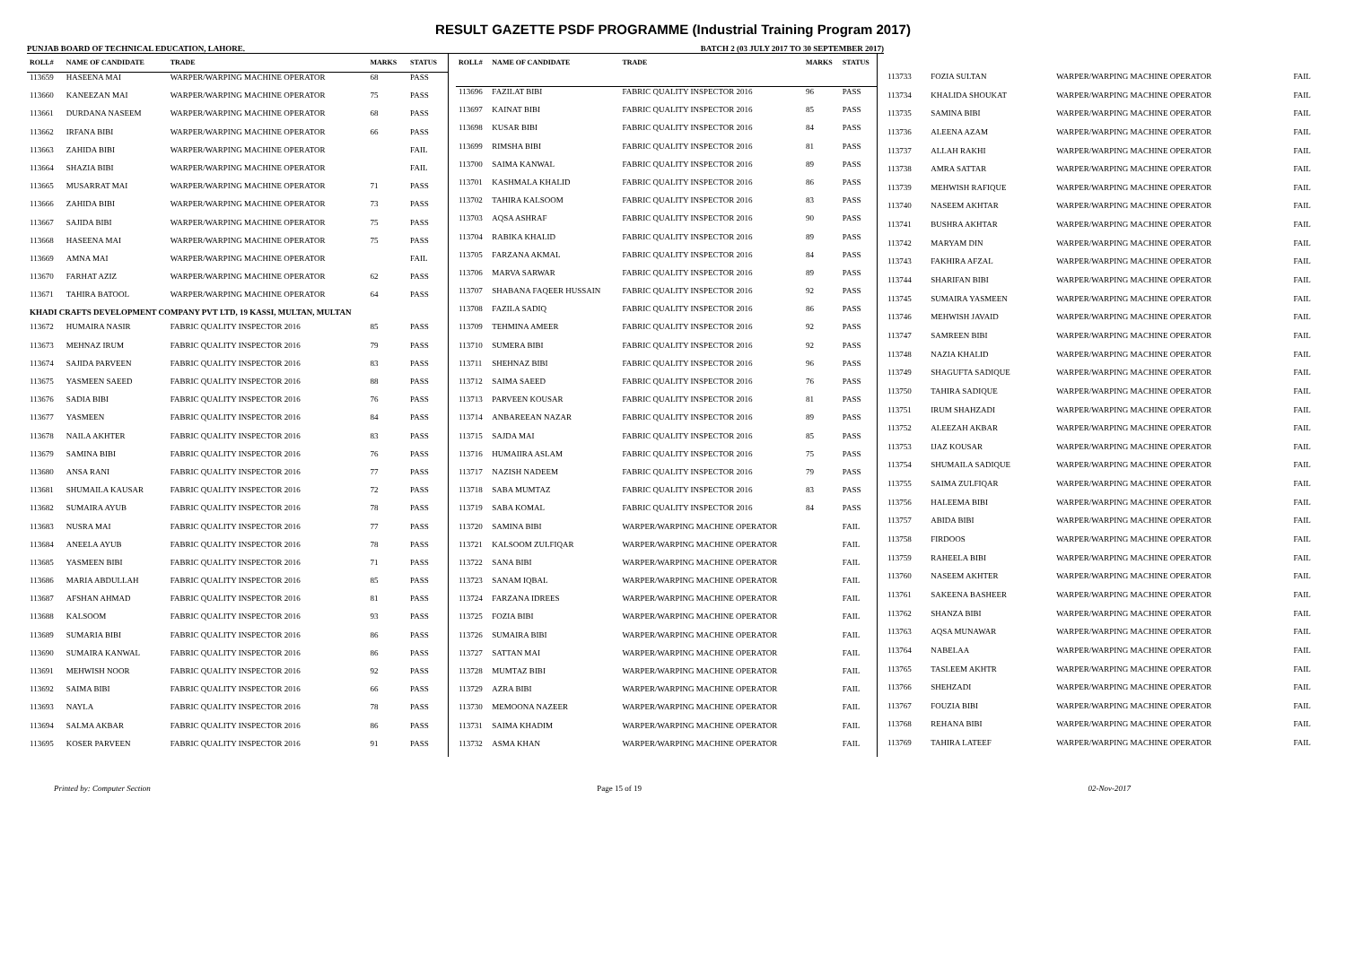RESULT GAZETTE PSDF PROGRAMME (Industrial Training Program 2017)
PUNJAB BOARD OF TECHNICAL EDUCATION, LAHORE. BATCH 2 (03 JULY 2017 TO 30 SEPTEMBER 2017)
| ROLL# | NAME OF CANDIDATE | TRADE | MARKS | STATUS |
| --- | --- | --- | --- | --- |
| 113659 | HASEENA MAI | WARPER/WARPING MACHINE OPERATOR | 68 | PASS |
| 113660 | KANEEZAN MAI | WARPER/WARPING MACHINE OPERATOR | 75 | PASS |
| 113661 | DURDANA NASEEM | WARPER/WARPING MACHINE OPERATOR | 68 | PASS |
| 113662 | IRFANA BIBI | WARPER/WARPING MACHINE OPERATOR | 66 | PASS |
| 113663 | ZAHIDA BIBI | WARPER/WARPING MACHINE OPERATOR | | FAIL |
| 113664 | SHAZIA BIBI | WARPER/WARPING MACHINE OPERATOR | | FAIL |
| 113665 | MUSARRAT MAI | WARPER/WARPING MACHINE OPERATOR | 71 | PASS |
| 113666 | ZAHIDA BIBI | WARPER/WARPING MACHINE OPERATOR | 73 | PASS |
| 113667 | SAJIDA BIBI | WARPER/WARPING MACHINE OPERATOR | 75 | PASS |
| 113668 | HASEENA MAI | WARPER/WARPING MACHINE OPERATOR | 75 | PASS |
| 113669 | AMNA MAI | WARPER/WARPING MACHINE OPERATOR | | FAIL |
| 113670 | FARHAT AZIZ | WARPER/WARPING MACHINE OPERATOR | 62 | PASS |
| 113671 | TAHIRA BATOOL | WARPER/WARPING MACHINE OPERATOR | 64 | PASS |
| KHADI CRAFTS DEVELOPMENT COMPANY PVT LTD, 19 KASSI, MULTAN, MULTAN | | | | |
| 113672 | HUMAIRA NASIR | FABRIC QUALITY INSPECTOR 2016 | 85 | PASS |
| 113673 | MEHNAZ IRUM | FABRIC QUALITY INSPECTOR 2016 | 79 | PASS |
| 113674 | SAJIDA PARVEEN | FABRIC QUALITY INSPECTOR 2016 | 83 | PASS |
| 113675 | YASMEEN SAEED | FABRIC QUALITY INSPECTOR 2016 | 88 | PASS |
| 113676 | SADIA BIBI | FABRIC QUALITY INSPECTOR 2016 | 76 | PASS |
| 113677 | YASMEEN | FABRIC QUALITY INSPECTOR 2016 | 84 | PASS |
| 113678 | NAILA AKHTER | FABRIC QUALITY INSPECTOR 2016 | 83 | PASS |
| 113679 | SAMINA BIBI | FABRIC QUALITY INSPECTOR 2016 | 76 | PASS |
| 113680 | ANSA RANI | FABRIC QUALITY INSPECTOR 2016 | 77 | PASS |
| 113681 | SHUMAILA KAUSAR | FABRIC QUALITY INSPECTOR 2016 | 72 | PASS |
| 113682 | SUMAIRA AYUB | FABRIC QUALITY INSPECTOR 2016 | 78 | PASS |
| 113683 | NUSRA MAI | FABRIC QUALITY INSPECTOR 2016 | 77 | PASS |
| 113684 | ANEELA AYUB | FABRIC QUALITY INSPECTOR 2016 | 78 | PASS |
| 113685 | YASMEEN BIBI | FABRIC QUALITY INSPECTOR 2016 | 71 | PASS |
| 113686 | MARIA ABDULLAH | FABRIC QUALITY INSPECTOR 2016 | 85 | PASS |
| 113687 | AFSHAN AHMAD | FABRIC QUALITY INSPECTOR 2016 | 81 | PASS |
| 113688 | KALSOOM | FABRIC QUALITY INSPECTOR 2016 | 93 | PASS |
| 113689 | SUMARIA BIBI | FABRIC QUALITY INSPECTOR 2016 | 86 | PASS |
| 113690 | SUMAIRA KANWAL | FABRIC QUALITY INSPECTOR 2016 | 86 | PASS |
| 113691 | MEHWISH NOOR | FABRIC QUALITY INSPECTOR 2016 | 92 | PASS |
| 113692 | SAIMA BIBI | FABRIC QUALITY INSPECTOR 2016 | 66 | PASS |
| 113693 | NAYLA | FABRIC QUALITY INSPECTOR 2016 | 78 | PASS |
| 113694 | SALMA AKBAR | FABRIC QUALITY INSPECTOR 2016 | 86 | PASS |
| 113695 | KOSER PARVEEN | FABRIC QUALITY INSPECTOR 2016 | 91 | PASS |
| ROLL# | NAME OF CANDIDATE | TRADE | MARKS | STATUS |
| --- | --- | --- | --- | --- |
| 113696 | FAZILAT BIBI | FABRIC QUALITY INSPECTOR 2016 | 96 | PASS |
| 113697 | KAINAT BIBI | FABRIC QUALITY INSPECTOR 2016 | 85 | PASS |
| 113698 | KUSAR BIBI | FABRIC QUALITY INSPECTOR 2016 | 84 | PASS |
| 113699 | RIMSHA BIBI | FABRIC QUALITY INSPECTOR 2016 | 81 | PASS |
| 113700 | SAIMA KANWAL | FABRIC QUALITY INSPECTOR 2016 | 89 | PASS |
| 113701 | KASHMALA KHALID | FABRIC QUALITY INSPECTOR 2016 | 86 | PASS |
| 113702 | TAHIRA KALSOOM | FABRIC QUALITY INSPECTOR 2016 | 83 | PASS |
| 113703 | AQSA ASHRAF | FABRIC QUALITY INSPECTOR 2016 | 90 | PASS |
| 113704 | RABIKA KHALID | FABRIC QUALITY INSPECTOR 2016 | 89 | PASS |
| 113705 | FARZANA AKMAL | FABRIC QUALITY INSPECTOR 2016 | 84 | PASS |
| 113706 | MARVA SARWAR | FABRIC QUALITY INSPECTOR 2016 | 89 | PASS |
| 113707 | SHABANA FAQEER HUSSAIN | FABRIC QUALITY INSPECTOR 2016 | 92 | PASS |
| 113708 | FAZILA SADIQ | FABRIC QUALITY INSPECTOR 2016 | 86 | PASS |
| 113709 | TEHMINA AMEER | FABRIC QUALITY INSPECTOR 2016 | 92 | PASS |
| 113710 | SUMERA BIBI | FABRIC QUALITY INSPECTOR 2016 | 92 | PASS |
| 113711 | SHEHNAZ BIBI | FABRIC QUALITY INSPECTOR 2016 | 96 | PASS |
| 113712 | SAIMA SAEED | FABRIC QUALITY INSPECTOR 2016 | 76 | PASS |
| 113713 | PARVEEN KOUSAR | FABRIC QUALITY INSPECTOR 2016 | 81 | PASS |
| 113714 | ANBAREEAN NAZAR | FABRIC QUALITY INSPECTOR 2016 | 89 | PASS |
| 113715 | SAJDA MAI | FABRIC QUALITY INSPECTOR 2016 | 85 | PASS |
| 113716 | HUMAIIRA ASLAM | FABRIC QUALITY INSPECTOR 2016 | 75 | PASS |
| 113717 | NAZISH NADEEM | FABRIC QUALITY INSPECTOR 2016 | 79 | PASS |
| 113718 | SABA MUMTAZ | FABRIC QUALITY INSPECTOR 2016 | 83 | PASS |
| 113719 | SABA KOMAL | FABRIC QUALITY INSPECTOR 2016 | 84 | PASS |
| 113720 | SAMINA BIBI | WARPER/WARPING MACHINE OPERATOR | | FAIL |
| 113721 | KALSOOM ZULFIQAR | WARPER/WARPING MACHINE OPERATOR | | FAIL |
| 113722 | SANA BIBI | WARPER/WARPING MACHINE OPERATOR | | FAIL |
| 113723 | SANAM IQBAL | WARPER/WARPING MACHINE OPERATOR | | FAIL |
| 113724 | FARZANA IDREES | WARPER/WARPING MACHINE OPERATOR | | FAIL |
| 113725 | FOZIA BIBI | WARPER/WARPING MACHINE OPERATOR | | FAIL |
| 113726 | SUMAIRA BIBI | WARPER/WARPING MACHINE OPERATOR | | FAIL |
| 113727 | SATTAN MAI | WARPER/WARPING MACHINE OPERATOR | | FAIL |
| 113728 | MUMTAZ BIBI | WARPER/WARPING MACHINE OPERATOR | | FAIL |
| 113729 | AZRA BIBI | WARPER/WARPING MACHINE OPERATOR | | FAIL |
| 113730 | MEMOONA NAZEER | WARPER/WARPING MACHINE OPERATOR | | FAIL |
| 113731 | SAIMA KHADIM | WARPER/WARPING MACHINE OPERATOR | | FAIL |
| 113732 | ASMA KHAN | WARPER/WARPING MACHINE OPERATOR | | FAIL |
| 113733 | FOZIA SULTAN | WARPER/WARPING MACHINE OPERATOR | FAIL |
| 113734 | KHALIDA SHOUKAT | WARPER/WARPING MACHINE OPERATOR | FAIL |
| 113735 | SAMINA BIBI | WARPER/WARPING MACHINE OPERATOR | FAIL |
| 113736 | ALEENA AZAM | WARPER/WARPING MACHINE OPERATOR | FAIL |
| 113737 | ALLAH RAKHI | WARPER/WARPING MACHINE OPERATOR | FAIL |
| 113738 | AMRA SATTAR | WARPER/WARPING MACHINE OPERATOR | FAIL |
| 113739 | MEHWISH RAFIQUE | WARPER/WARPING MACHINE OPERATOR | FAIL |
| 113740 | NASEEM AKHTAR | WARPER/WARPING MACHINE OPERATOR | FAIL |
| 113741 | BUSHRA AKHTAR | WARPER/WARPING MACHINE OPERATOR | FAIL |
| 113742 | MARYAM DIN | WARPER/WARPING MACHINE OPERATOR | FAIL |
| 113743 | FAKHIRA AFZAL | WARPER/WARPING MACHINE OPERATOR | FAIL |
| 113744 | SHARIFAN BIBI | WARPER/WARPING MACHINE OPERATOR | FAIL |
| 113745 | SUMAIRA YASMEEN | WARPER/WARPING MACHINE OPERATOR | FAIL |
| 113746 | MEHWISH JAVAID | WARPER/WARPING MACHINE OPERATOR | FAIL |
| 113747 | SAMREEN BIBI | WARPER/WARPING MACHINE OPERATOR | FAIL |
| 113748 | NAZIA KHALID | WARPER/WARPING MACHINE OPERATOR | FAIL |
| 113749 | SHAGUFTA SADIQUE | WARPER/WARPING MACHINE OPERATOR | FAIL |
| 113750 | TAHIRA SADIQUE | WARPER/WARPING MACHINE OPERATOR | FAIL |
| 113751 | IRUM SHAHZADI | WARPER/WARPING MACHINE OPERATOR | FAIL |
| 113752 | ALEEZAH AKBAR | WARPER/WARPING MACHINE OPERATOR | FAIL |
| 113753 | IJAZ KOUSAR | WARPER/WARPING MACHINE OPERATOR | FAIL |
| 113754 | SHUMAILA SADIQUE | WARPER/WARPING MACHINE OPERATOR | FAIL |
| 113755 | SAIMA ZULFIQAR | WARPER/WARPING MACHINE OPERATOR | FAIL |
| 113756 | HALEEMA BIBI | WARPER/WARPING MACHINE OPERATOR | FAIL |
| 113757 | ABIDA BIBI | WARPER/WARPING MACHINE OPERATOR | FAIL |
| 113758 | FIRDOOS | WARPER/WARPING MACHINE OPERATOR | FAIL |
| 113759 | RAHEELA BIBI | WARPER/WARPING MACHINE OPERATOR | FAIL |
| 113760 | NASEEM AKHTER | WARPER/WARPING MACHINE OPERATOR | FAIL |
| 113761 | SAKEENA BASHEER | WARPER/WARPING MACHINE OPERATOR | FAIL |
| 113762 | SHANZA BIBI | WARPER/WARPING MACHINE OPERATOR | FAIL |
| 113763 | AQSA MUNAWAR | WARPER/WARPING MACHINE OPERATOR | FAIL |
| 113764 | NABELAA | WARPER/WARPING MACHINE OPERATOR | FAIL |
| 113765 | TASLEEM AKHTR | WARPER/WARPING MACHINE OPERATOR | FAIL |
| 113766 | SHEHZADI | WARPER/WARPING MACHINE OPERATOR | FAIL |
| 113767 | FOUZIA BIBI | WARPER/WARPING MACHINE OPERATOR | FAIL |
| 113768 | REHANA BIBI | WARPER/WARPING MACHINE OPERATOR | FAIL |
| 113769 | TAHIRA LATEEF | WARPER/WARPING MACHINE OPERATOR | FAIL |
Printed by: Computer Section Page 15 of 19 02-Nov-2017